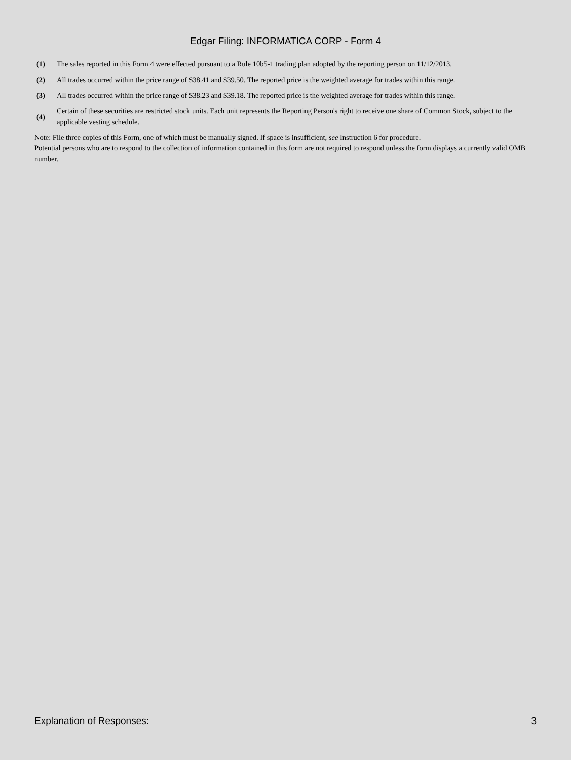Edgar Filing: INFORMATICA CORP - Form 4
| (1) | The sales reported in this Form 4 were effected pursuant to a Rule 10b5-1 trading plan adopted by the reporting person on 11/12/2013. |
| (2) | All trades occurred within the price range of $38.41 and $39.50. The reported price is the weighted average for trades within this range. |
| (3) | All trades occurred within the price range of $38.23 and $39.18. The reported price is the weighted average for trades within this range. |
| (4) | Certain of these securities are restricted stock units. Each unit represents the Reporting Person's right to receive one share of Common Stock, subject to the applicable vesting schedule. |
Note: File three copies of this Form, one of which must be manually signed. If space is insufficient, see Instruction 6 for procedure.
Potential persons who are to respond to the collection of information contained in this form are not required to respond unless the form displays a currently valid OMB number.
Explanation of Responses: 3